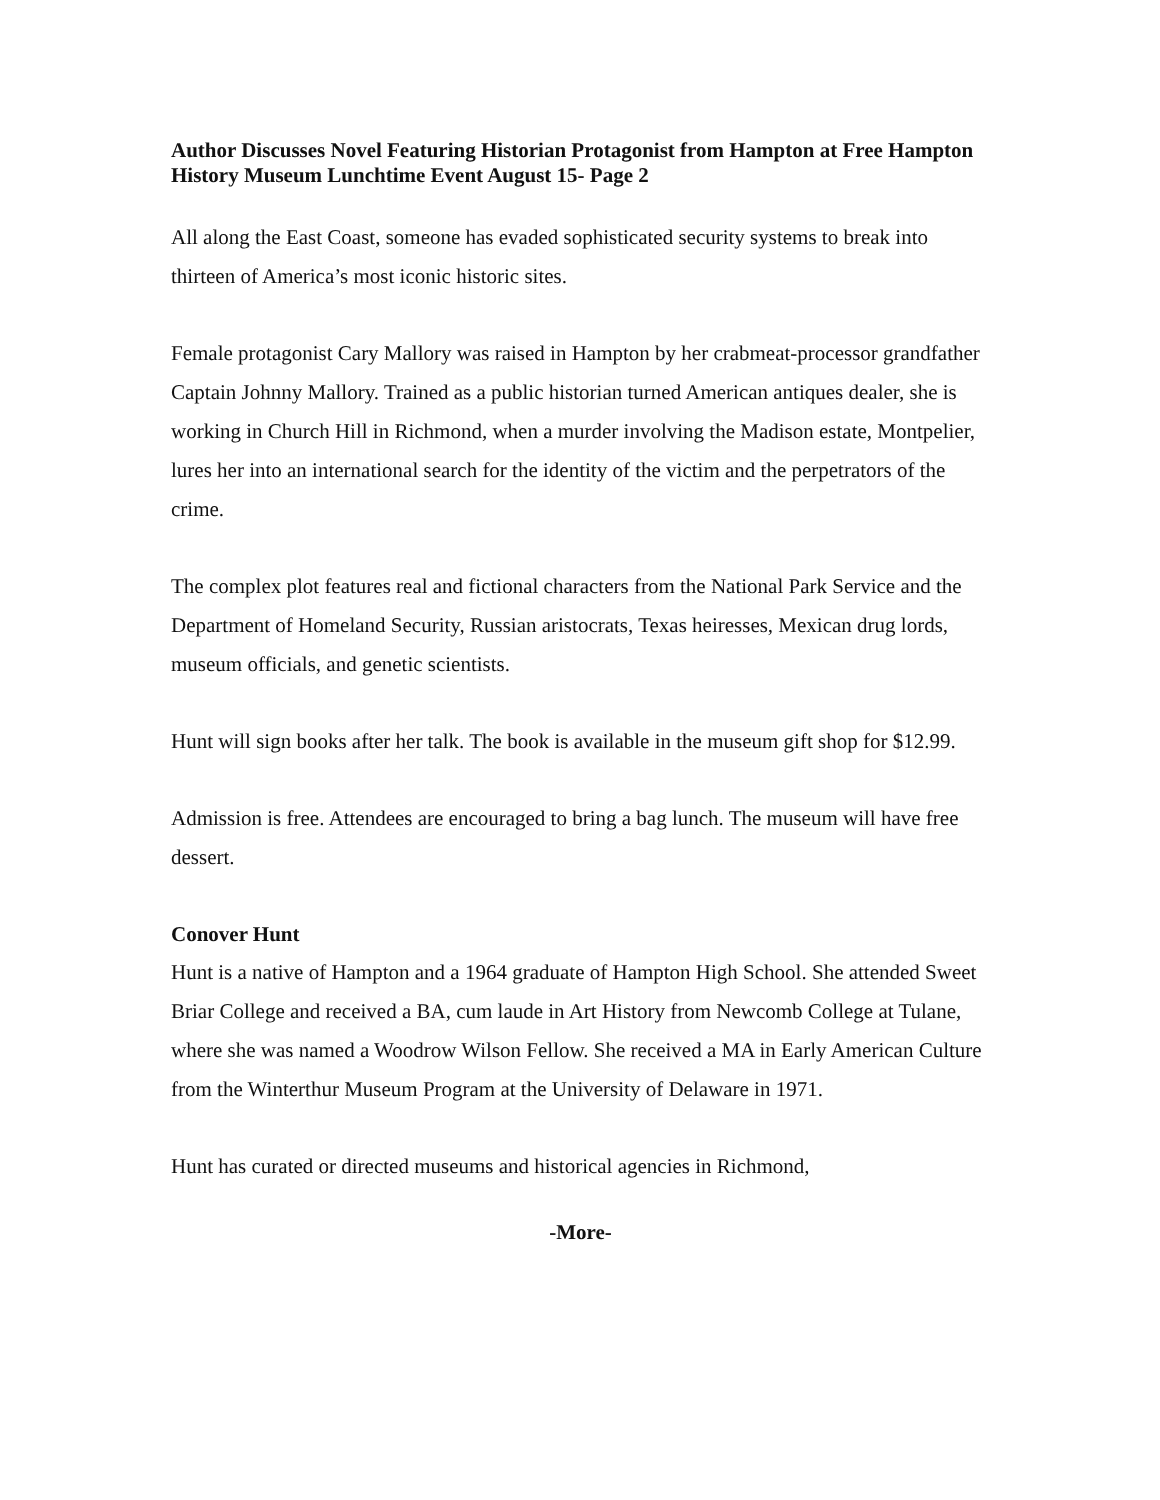Author Discusses Novel Featuring Historian Protagonist from Hampton at Free Hampton History Museum Lunchtime Event August 15- Page 2
All along the East Coast, someone has evaded sophisticated security systems to break into thirteen of America’s most iconic historic sites.
Female protagonist Cary Mallory was raised in Hampton by her crabmeat-processor grandfather Captain Johnny Mallory. Trained as a public historian turned American antiques dealer, she is working in Church Hill in Richmond, when a murder involving the Madison estate, Montpelier, lures her into an international search for the identity of the victim and the perpetrators of the crime.
The complex plot features real and fictional characters from the National Park Service and the Department of Homeland Security, Russian aristocrats, Texas heiresses, Mexican drug lords, museum officials, and genetic scientists.
Hunt will sign books after her talk. The book is available in the museum gift shop for $12.99.
Admission is free. Attendees are encouraged to bring a bag lunch. The museum will have free dessert.
Conover Hunt
Hunt is a native of Hampton and a 1964 graduate of Hampton High School. She attended Sweet Briar College and received a BA, cum laude in Art History from Newcomb College at Tulane, where she was named a Woodrow Wilson Fellow. She received a MA in Early American Culture from the Winterthur Museum Program at the University of Delaware in 1971.
Hunt has curated or directed museums and historical agencies in Richmond,
-More-